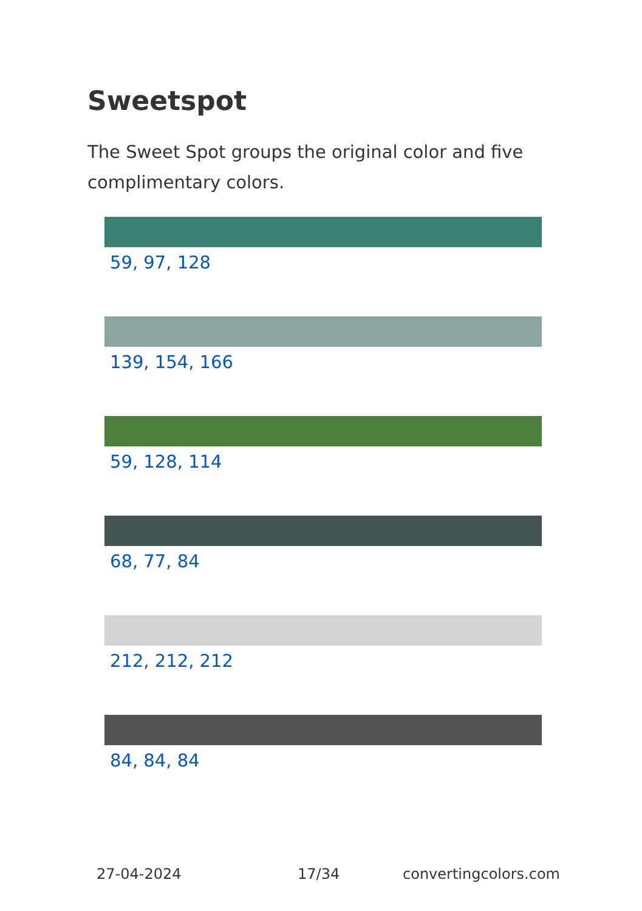Sweetspot
The Sweet Spot groups the original color and five complimentary colors.
59, 97, 128
139, 154, 166
59, 128, 114
68, 77, 84
212, 212, 212
84, 84, 84
27-04-2024 17/34 convertingcolors.com